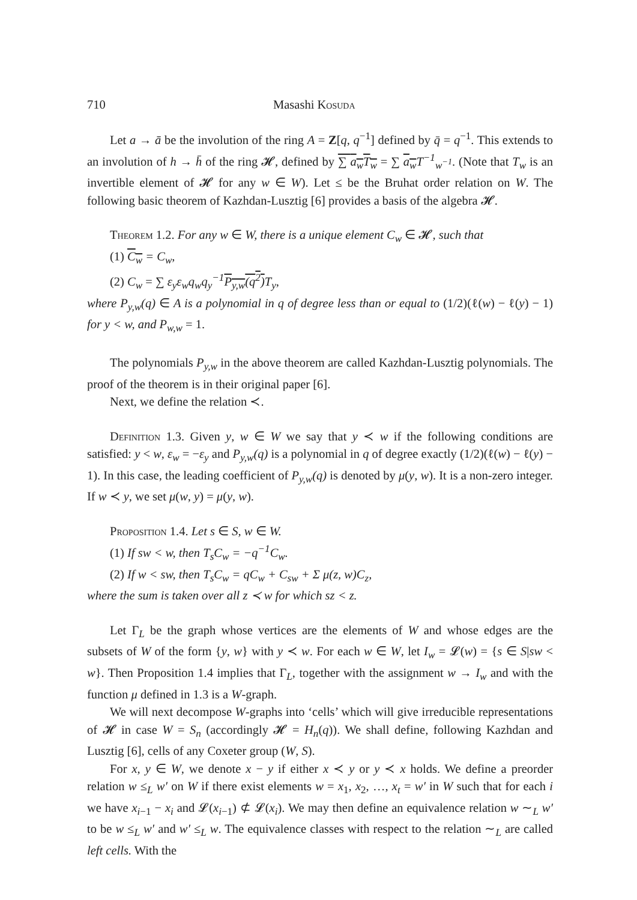710 Masashi Kosuda
Let a → ā be the involution of the ring A = Z[q, q<sup>−1</sup>] defined by q̄ = q<sup>−1</sup>. This extends to an involution of h → h̄ of the ring 𝓗, defined by ∑ a<sub>w</sub>T<sub>w</sub> = ∑ a<sub>w</sub> T<sup>−1</sup><sub>w<sup>−1</sup></sub>. (Note that T<sub>w</sub> is an invertible element of 𝓗 for any w ∈ W). Let ≤ be the Bruhat order relation on W. The following basic theorem of Kazhdan-Lusztig [6] provides a basis of the algebra 𝓗.
Theorem 1.2. For any w ∈ W, there is a unique element C<sub>w</sub> ∈ 𝓗, such that
(1) C<sub>w</sub> = C<sub>w</sub>,
(2) C<sub>w</sub> = ∑ ε<sub>y</sub>ε<sub>w</sub>q<sub>w</sub>q<sub>y</sub><sup>−1</sup>P<sub>y,w</sub>(q<sup>2</sup>) T<sub>y</sub>,
where P<sub>y,w</sub>(q) ∈ A is a polynomial in q of degree less than or equal to (1/2)(ℓ(w) − ℓ(y) − 1) for y < w, and P<sub>w,w</sub> = 1.
The polynomials P<sub>y,w</sub> in the above theorem are called Kazhdan-Lusztig polynomials. The proof of the theorem is in their original paper [6].
Next, we define the relation ≺.
Definition 1.3. Given y, w ∈ W we say that y ≺ w if the following conditions are satisfied: y < w, ε<sub>w</sub> = −ε<sub>y</sub> and P<sub>y,w</sub>(q) is a polynomial in q of degree exactly (1/2)(ℓ(w) − ℓ(y) − 1). In this case, the leading coefficient of P<sub>y,w</sub>(q) is denoted by μ(y, w). It is a non-zero integer. If w ≺ y, we set μ(w, y) = μ(y, w).
Proposition 1.4. Let s ∈ S, w ∈ W.
(1) If sw < w, then T<sub>s</sub>C<sub>w</sub> = −q<sup>−1</sup>C<sub>w</sub>.
(2) If w < sw, then T<sub>s</sub>C<sub>w</sub> = qC<sub>w</sub> + C<sub>sw</sub> + Σ μ(z, w)C<sub>z</sub>,
where the sum is taken over all z ≺ w for which sz < z.
Let Γ<sub>L</sub> be the graph whose vertices are the elements of W and whose edges are the subsets of W of the form {y, w} with y ≺ w. For each w ∈ W, let I<sub>w</sub> = 𝓛(w) = {s ∈ S|sw < w}. Then Proposition 1.4 implies that Γ<sub>L</sub>, together with the assignment w → I<sub>w</sub> and with the function μ defined in 1.3 is a W-graph.
We will next decompose W-graphs into ‘cells’ which will give irreducible representations of 𝓗 in case W = S<sub>n</sub> (accordingly 𝓗 = H<sub>n</sub>(q)). We shall define, following Kazhdan and Lusztig [6], cells of any Coxeter group (W, S).
For x, y ∈ W, we denote x − y if either x ≺ y or y ≺ x holds. We define a preorder relation w ≤<sub>L</sub> w′ on W if there exist elements w = x<sub>1</sub>, x<sub>2</sub>, …, x<sub>t</sub> = w′ in W such that for each i we have x<sub>i−1</sub> − x<sub>i</sub> and 𝓛(x<sub>i−1</sub>) ⊄ 𝓛(x<sub>i</sub>). We may then define an equivalence relation w ∼<sub>L</sub> w′ to be w ≤<sub>L</sub> w′ and w′ ≤<sub>L</sub> w. The equivalence classes with respect to the relation ∼<sub>L</sub> are called left cells. With the